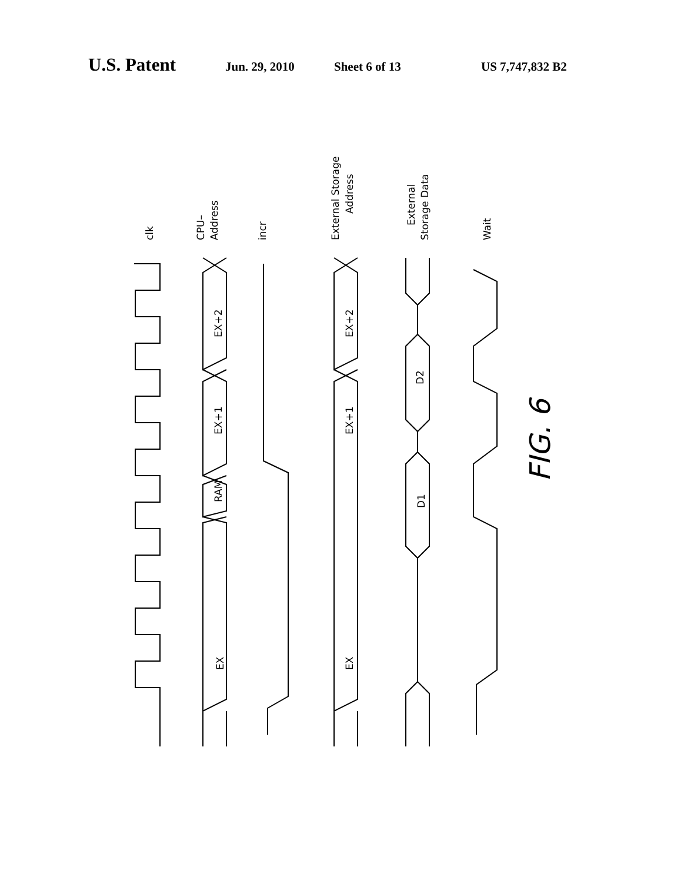U.S. Patent Jun. 29, 2010 Sheet 6 of 13 US 7,747,832 B2
clk
CPU–
Address
incr
External Storage
Address
External
Storage Data
Wait
EX+2
EX+1
RAM
EX
EX+2
EX+1
EX
D2
D1
FIG. 6